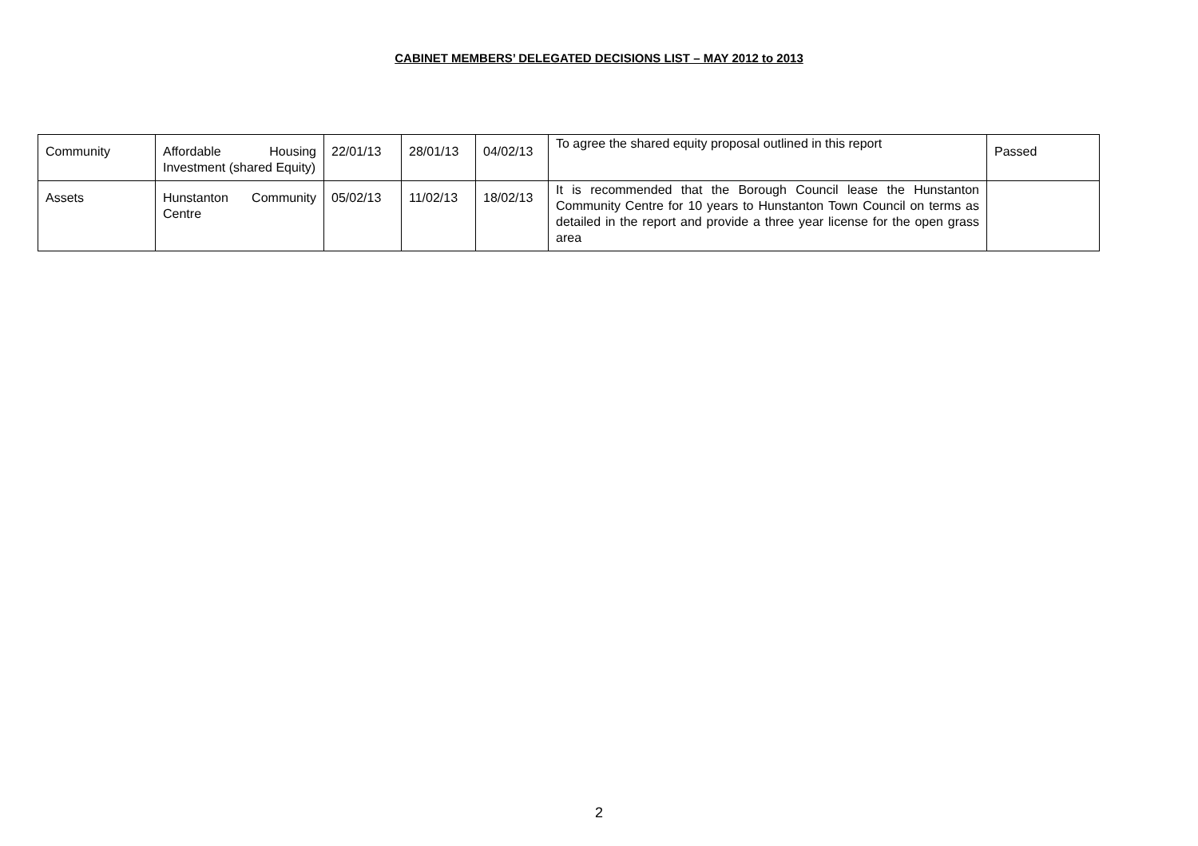CABINET MEMBERS’ DELEGATED DECISIONS LIST – MAY 2012 to 2013
| Community | Affordable Housing Investment (shared Equity) | 22/01/13 | 28/01/13 | 04/02/13 | To agree the shared equity proposal outlined in this report | Passed |
| Assets | Hunstanton Community Centre | 05/02/13 | 11/02/13 | 18/02/13 | It is recommended that the Borough Council lease the Hunstanton Community Centre for 10 years to Hunstanton Town Council on terms as detailed in the report and provide a three year license for the open grass area | |
2